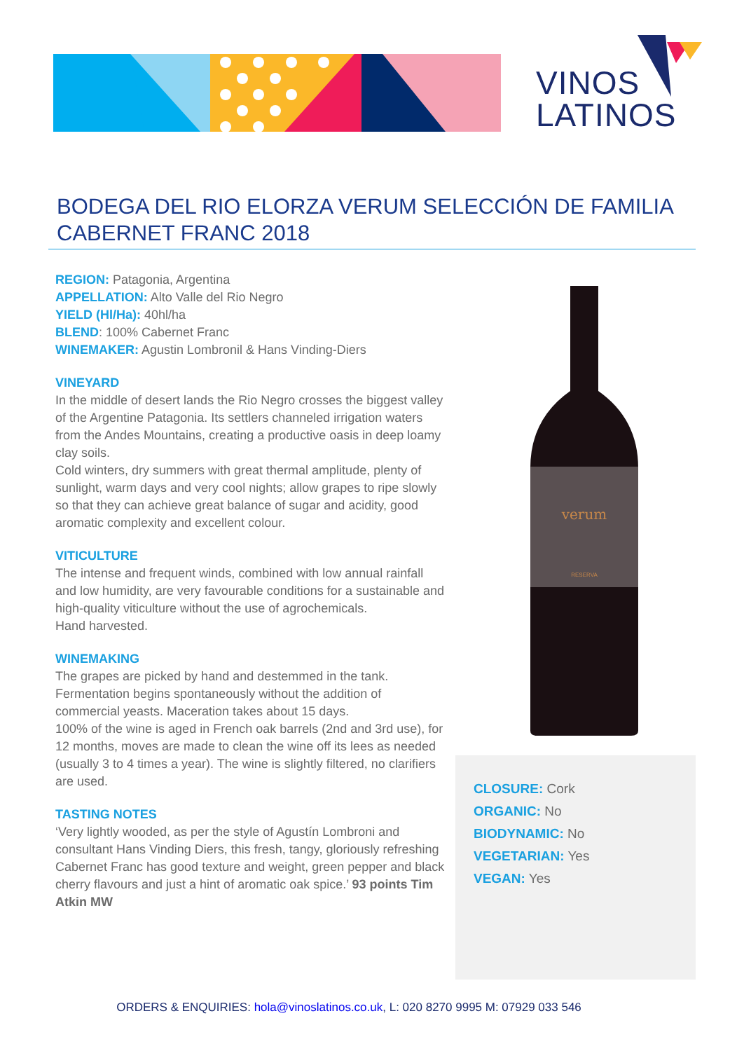VINOS
LATINOS
BODEGA DEL RIO ELORZA VERUM SELECCIÓN DE FAMILIA CABERNET FRANC 2018
REGION: Patagonia, Argentina
APPELLATION: Alto Valle del Rio Negro
YIELD (Hl/Ha): 40hl/ha
BLEND: 100% Cabernet Franc
WINEMAKER: Agustin Lombronil & Hans Vinding-Diers
VINEYARD
In the middle of desert lands the Rio Negro crosses the biggest valley of the Argentine Patagonia. Its settlers channeled irrigation waters from the Andes Mountains, creating a productive oasis in deep loamy clay soils.
Cold winters, dry summers with great thermal amplitude, plenty of sunlight, warm days and very cool nights; allow grapes to ripe slowly so that they can achieve great balance of sugar and acidity, good aromatic complexity and excellent colour.
VITICULTURE
The intense and frequent winds, combined with low annual rainfall and low humidity, are very favourable conditions for a sustainable and high-quality viticulture without the use of agrochemicals.
Hand harvested.
WINEMAKING
The grapes are picked by hand and destemmed in the tank. Fermentation begins spontaneously without the addition of commercial yeasts. Maceration takes about 15 days.
100% of the wine is aged in French oak barrels (2nd and 3rd use), for 12 months, moves are made to clean the wine off its lees as needed (usually 3 to 4 times a year). The wine is slightly filtered, no clarifiers are used.
TASTING NOTES
‘Very lightly wooded, as per the style of Agustín Lombroni and consultant Hans Vinding Diers, this fresh, tangy, gloriously refreshing Cabernet Franc has good texture and weight, green pepper and black cherry flavours and just a hint of aromatic oak spice.’ 93 points Tim Atkin MW
verum
RESERVA
CLOSURE: Cork
ORGANIC: No
BIODYNAMIC: No
VEGETARIAN: Yes
VEGAN: Yes
ORDERS & ENQUIRIES: hola@vinoslatinos.co.uk, L: 020 8270 9995 M: 07929 033 546